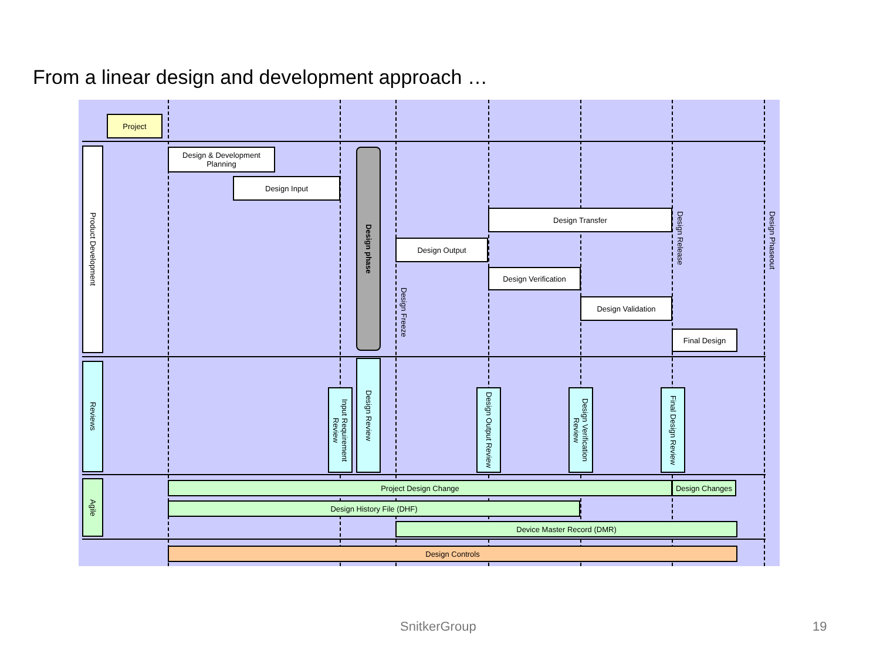From a linear design and development approach …
Project
Product Development
Design & Development Planning
Design Input
Design phase
Design Output
Design Transfer
Design Verification
Design Validation
Final Design
Design Freeze
Design Release
Design Phaseout
Reviews
Input Requirement Review
Design Review
Design Output Review
Design Verification Review
Final Design Review
Agile
Project Design Change Design Changes
Design History File (DHF)
Device Master Record (DMR)
Design Controls
SnitkerGroup 19